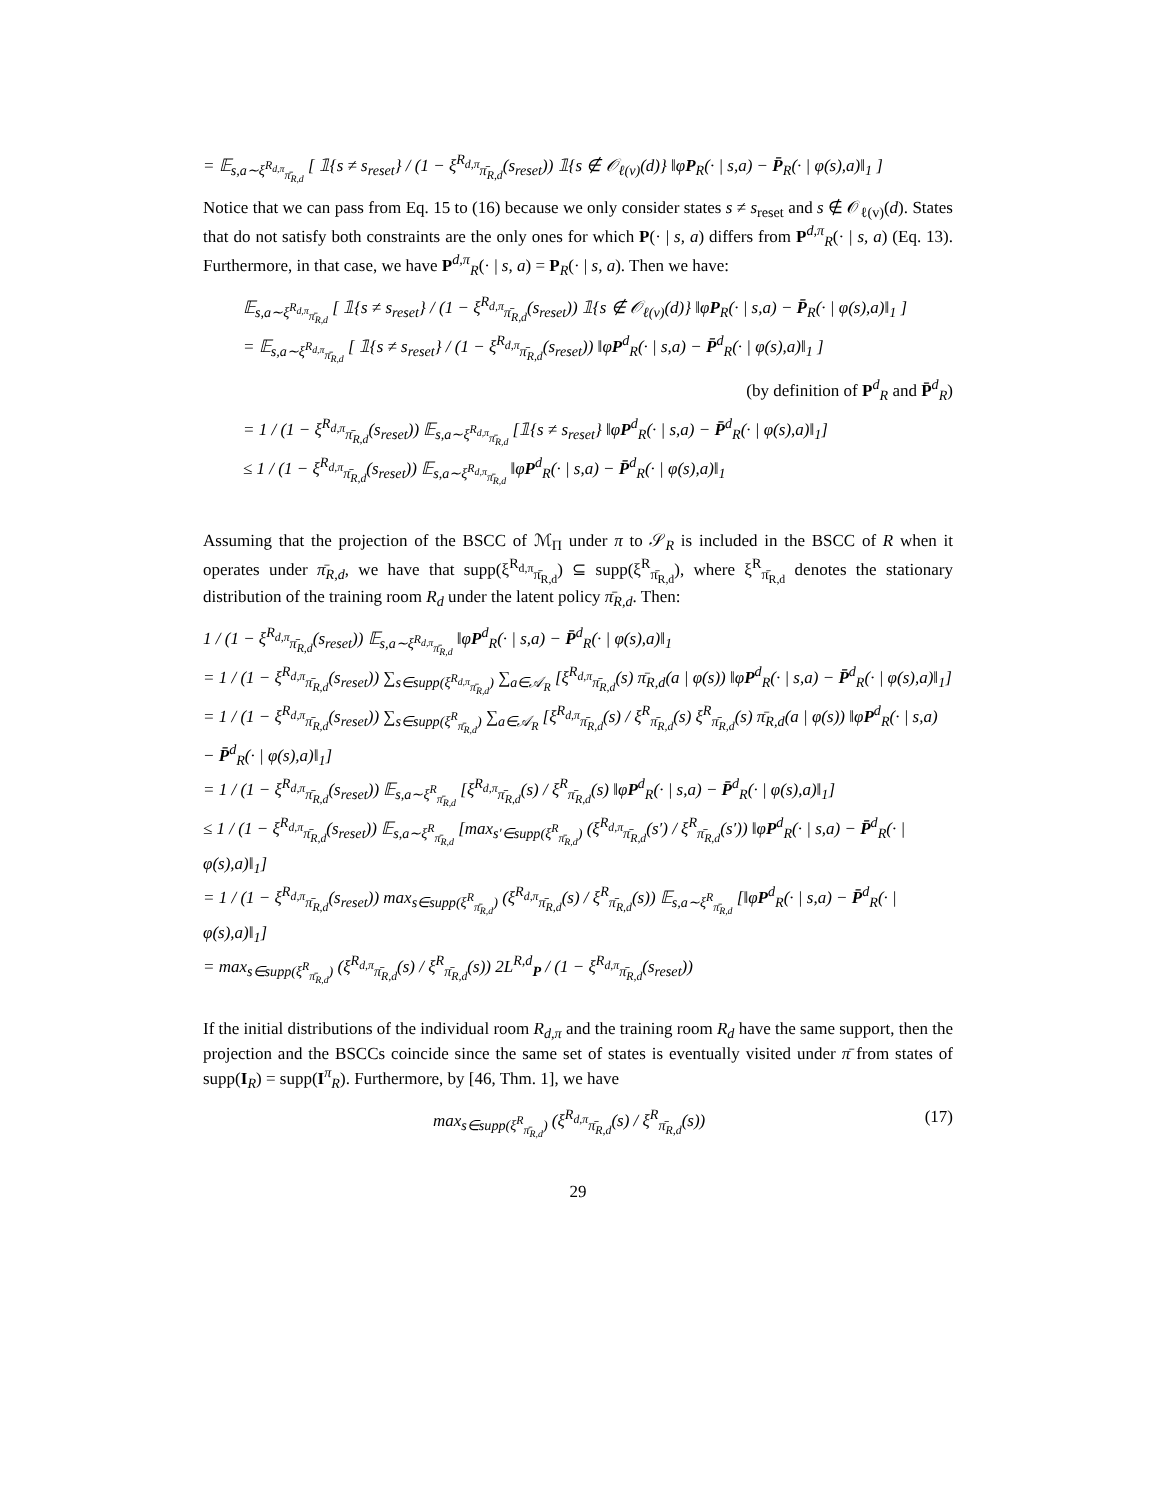= 𝔼<sub>s,a∼ξ<sup>R<sub>d,π</sub></sup><sub>π̄<sub>R,d</sub></sub></sub> [ 𝟙{s ≠ s<sub>reset</sub>} / (1 − ξ<sup>R<sub>d,π</sub></sup><sub>π̄<sub>R,d</sub></sub>(s<sub>reset</sub>)) 𝟙{s ∉ 𝒪<sub>ℓ(v)</sub>(d)} ‖φP<sub>R</sub>(· | s,a) − P̄<sub>R</sub>(· | φ(s),a)‖<sub>1</sub> ]
Notice that we can pass from Eq. 15 to (16) because we only consider states s ≠ s<sub>reset</sub> and s ∉ 𝒪<sub>ℓ(v)</sub>(d). States that do not satisfy both constraints are the only ones for which P(· | s, a) differs from P<sup>d,π</sup><sub>R</sub>(· | s, a) (Eq. 13). Furthermore, in that case, we have P<sup>d,π</sup><sub>R</sub>(· | s, a) = P<sub>R</sub>(· | s, a). Then we have:
𝔼<sub>s,a∼ξ<sup>R<sub>d,π</sub></sup><sub>π̄<sub>R,d</sub></sub></sub> [ 𝟙{s ≠ s<sub>reset</sub>} / (1 − ξ<sup>R<sub>d,π</sub></sup><sub>π̄<sub>R,d</sub></sub>(s<sub>reset</sub>)) 𝟙{s ∉ 𝒪<sub>ℓ(v)</sub>(d)} ‖φP<sub>R</sub>(· | s,a) − P̄<sub>R</sub>(· | φ(s),a)‖<sub>1</sub> ]
= 𝔼<sub>s,a∼ξ<sup>R<sub>d,π</sub></sup><sub>π̄<sub>R,d</sub></sub></sub> [ 𝟙{s ≠ s<sub>reset</sub>} / (1 − ξ<sup>R<sub>d,π</sub></sup><sub>π̄<sub>R,d</sub></sub>(s<sub>reset</sub>)) ‖φP<sup>d</sup><sub>R</sub>(· | s,a) − P̄<sup>d</sup><sub>R</sub>(· | φ(s),a)‖<sub>1</sub> ]
(by definition of P<sup>d</sup><sub>R</sub> and P̄<sup>d</sup><sub>R</sub>)
= 1 / (1 − ξ<sup>R<sub>d,π</sub></sup><sub>π̄<sub>R,d</sub></sub>(s<sub>reset</sub>)) 𝔼<sub>s,a∼ξ<sup>R<sub>d,π</sub></sup><sub>π̄<sub>R,d</sub></sub></sub> [𝟙{s ≠ s<sub>reset</sub>} ‖φP<sup>d</sup><sub>R</sub>(· | s,a) − P̄<sup>d</sup><sub>R</sub>(· | φ(s),a)‖<sub>1</sub>]
≤ 1 / (1 − ξ<sup>R<sub>d,π</sub></sup><sub>π̄<sub>R,d</sub></sub>(s<sub>reset</sub>)) 𝔼<sub>s,a∼ξ<sup>R<sub>d,π</sub></sup><sub>π̄<sub>R,d</sub></sub></sub> ‖φP<sup>d</sup><sub>R</sub>(· | s,a) − P̄<sup>d</sup><sub>R</sub>(· | φ(s),a)‖<sub>1</sub>
Assuming that the projection of the BSCC of ℳ<sub>Π</sub> under π to 𝒮<sub>R</sub> is included in the BSCC of R when it operates under π̄<sub>R,d</sub>, we have that supp(ξ<sup>R<sub>d,π</sub></sup><sub>π̄<sub>R,d</sub></sub>) ⊆ supp(ξ<sup>R</sup><sub>π̄<sub>R,d</sub></sub>), where ξ<sup>R</sup><sub>π̄<sub>R,d</sub></sub> denotes the stationary distribution of the training room R<sub>d</sub> under the latent policy π̄<sub>R,d</sub>. Then:
1 / (1 − ξ<sup>R<sub>d,π</sub></sup><sub>π̄<sub>R,d</sub></sub>(s<sub>reset</sub>)) 𝔼<sub>s,a∼ξ<sup>R<sub>d,π</sub></sup><sub>π̄<sub>R,d</sub></sub></sub> ‖φP<sup>d</sup><sub>R</sub>(· | s,a) − P̄<sup>d</sup><sub>R</sub>(· | φ(s),a)‖<sub>1</sub>
= 1 / (1 − ξ<sup>R<sub>d,π</sub></sup><sub>π̄<sub>R,d</sub></sub>(s<sub>reset</sub>)) ∑<sub>s∈supp(ξ<sup>R<sub>d,π</sub></sup><sub>π̄<sub>R,d</sub></sub>)</sub> ∑<sub>a∈𝒜<sub>R</sub></sub> [ξ<sup>R<sub>d,π</sub></sup><sub>π̄<sub>R,d</sub></sub>(s) π̄<sub>R,d</sub>(a | φ(s)) ‖φP<sup>d</sup><sub>R</sub>(· | s,a) − P̄<sup>d</sup><sub>R</sub>(· | φ(s),a)‖<sub>1</sub>]
= 1 / (1 − ξ<sup>R<sub>d,π</sub></sup><sub>π̄<sub>R,d</sub></sub>(s<sub>reset</sub>)) ∑<sub>s∈supp(ξ<sup>R</sup><sub>π̄<sub>R,d</sub></sub>)</sub> ∑<sub>a∈𝒜<sub>R</sub></sub> [ξ<sup>R<sub>d,π</sub></sup><sub>π̄<sub>R,d</sub></sub>(s) / ξ<sup>R</sup><sub>π̄<sub>R,d</sub></sub>(s) ξ<sup>R</sup><sub>π̄<sub>R,d</sub></sub>(s) π̄<sub>R,d</sub>(a | φ(s)) ‖φP<sup>d</sup><sub>R</sub>(· | s,a) − P̄<sup>d</sup><sub>R</sub>(· | φ(s),a)‖<sub>1</sub>]
= 1 / (1 − ξ<sup>R<sub>d,π</sub></sup><sub>π̄<sub>R,d</sub></sub>(s<sub>reset</sub>)) 𝔼<sub>s,a∼ξ<sup>R</sup><sub>π̄<sub>R,d</sub></sub></sub> [ξ<sup>R<sub>d,π</sub></sup><sub>π̄<sub>R,d</sub></sub>(s) / ξ<sup>R</sup><sub>π̄<sub>R,d</sub></sub>(s) ‖φP<sup>d</sup><sub>R</sub>(· | s,a) − P̄<sup>d</sup><sub>R</sub>(· | φ(s),a)‖<sub>1</sub>]
≤ 1 / (1 − ξ<sup>R<sub>d,π</sub></sup><sub>π̄<sub>R,d</sub></sub>(s<sub>reset</sub>)) 𝔼<sub>s,a∼ξ<sup>R</sup><sub>π̄<sub>R,d</sub></sub></sub> [max<sub>s′∈supp(ξ<sup>R</sup><sub>π̄<sub>R,d</sub></sub>)</sub> (ξ<sup>R<sub>d,π</sub></sup><sub>π̄<sub>R,d</sub></sub>(s′) / ξ<sup>R</sup><sub>π̄<sub>R,d</sub></sub>(s′)) ‖φP<sup>d</sup><sub>R</sub>(· | s,a) − P̄<sup>d</sup><sub>R</sub>(· | φ(s),a)‖<sub>1</sub>]
= 1 / (1 − ξ<sup>R<sub>d,π</sub></sup><sub>π̄<sub>R,d</sub></sub>(s<sub>reset</sub>)) max<sub>s∈supp(ξ<sup>R</sup><sub>π̄<sub>R,d</sub></sub>)</sub> (ξ<sup>R<sub>d,π</sub></sup><sub>π̄<sub>R,d</sub></sub>(s) / ξ<sup>R</sup><sub>π̄<sub>R,d</sub></sub>(s)) 𝔼<sub>s,a∼ξ<sup>R</sup><sub>π̄<sub>R,d</sub></sub></sub> [‖φP<sup>d</sup><sub>R</sub>(· | s,a) − P̄<sup>d</sup><sub>R</sub>(· | φ(s),a)‖<sub>1</sub>]
= max<sub>s∈supp(ξ<sup>R</sup><sub>π̄<sub>R,d</sub></sub>)</sub> (ξ<sup>R<sub>d,π</sub></sup><sub>π̄<sub>R,d</sub></sub>(s) / ξ<sup>R</sup><sub>π̄<sub>R,d</sub></sub>(s)) 2L<sup>R,d</sup><sub>P</sub> / (1 − ξ<sup>R<sub>d,π</sub></sup><sub>π̄<sub>R,d</sub></sub>(s<sub>reset</sub>))
If the initial distributions of the individual room R<sub>d,π</sub> and the training room R<sub>d</sub> have the same support, then the projection and the BSCCs coincide since the same set of states is eventually visited under π̄ from states of supp(I<sub>R</sub>) = supp(I<sup>π</sup><sub>R</sub>). Furthermore, by [46, Thm. 1], we have
max<sub>s∈supp(ξ<sup>R</sup><sub>π̄<sub>R,d</sub></sub>)</sub> (ξ<sup>R<sub>d,π</sub></sup><sub>π̄<sub>R,d</sub></sub>(s) / ξ<sup>R</sup><sub>π̄<sub>R,d</sub></sub>(s)) (17)
29